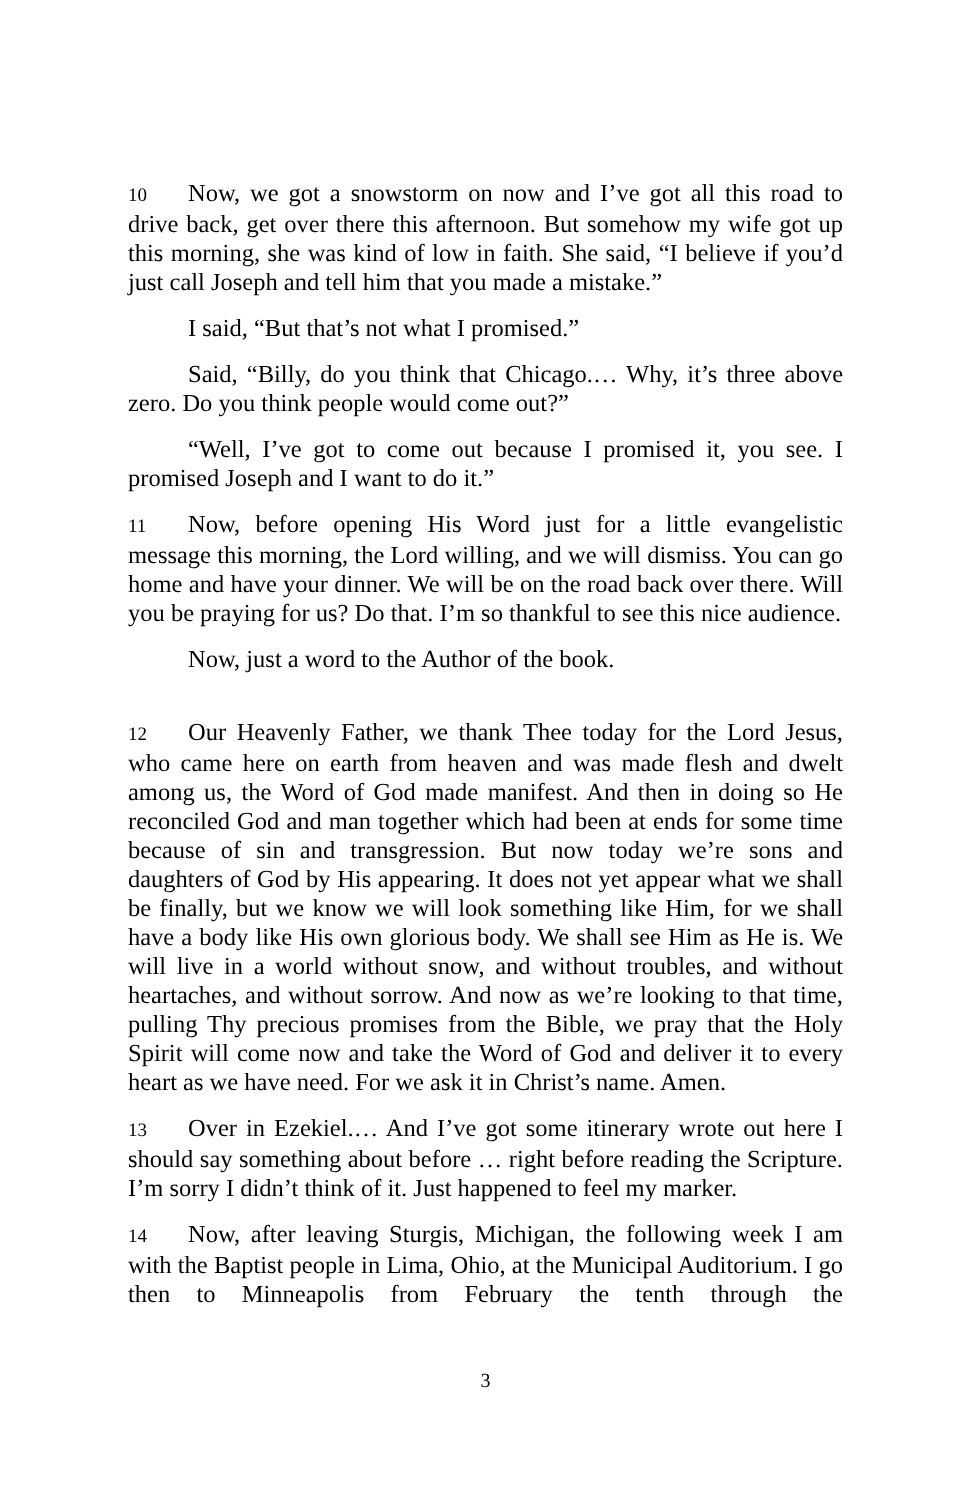10 Now, we got a snowstorm on now and I’ve got all this road to drive back, get over there this afternoon. But somehow my wife got up this morning, she was kind of low in faith. She said, “I believe if you’d just call Joseph and tell him that you made a mistake.”
I said, “But that’s not what I promised.”
Said, “Billy, do you think that Chicago.… Why, it’s three above zero. Do you think people would come out?”
“Well, I’ve got to come out because I promised it, you see. I promised Joseph and I want to do it.”
11 Now, before opening His Word just for a little evangelistic message this morning, the Lord willing, and we will dismiss. You can go home and have your dinner. We will be on the road back over there. Will you be praying for us? Do that. I’m so thankful to see this nice audience.
Now, just a word to the Author of the book.
12 Our Heavenly Father, we thank Thee today for the Lord Jesus, who came here on earth from heaven and was made flesh and dwelt among us, the Word of God made manifest. And then in doing so He reconciled God and man together which had been at ends for some time because of sin and transgression. But now today we’re sons and daughters of God by His appearing. It does not yet appear what we shall be finally, but we know we will look something like Him, for we shall have a body like His own glorious body. We shall see Him as He is. We will live in a world without snow, and without troubles, and without heartaches, and without sorrow. And now as we’re looking to that time, pulling Thy precious promises from the Bible, we pray that the Holy Spirit will come now and take the Word of God and deliver it to every heart as we have need. For we ask it in Christ’s name. Amen.
13 Over in Ezekiel.… And I’ve got some itinerary wrote out here I should say something about before … right before reading the Scripture. I’m sorry I didn’t think of it. Just happened to feel my marker.
14 Now, after leaving Sturgis, Michigan, the following week I am with the Baptist people in Lima, Ohio, at the Municipal Auditorium. I go then to Minneapolis from February the tenth through the
3